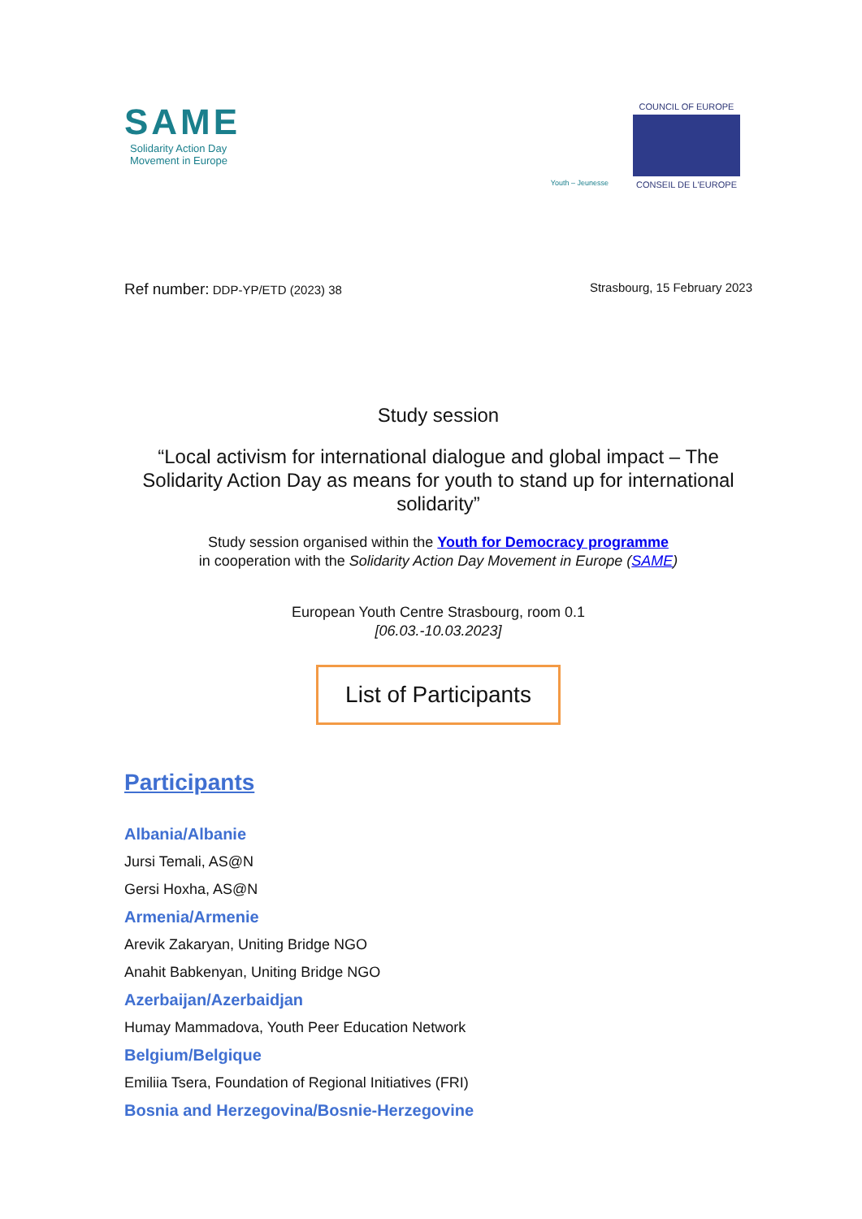SAME
Solidarity Action Day
Movement in Europe
Youth – Jeunesse
COUNCIL OF EUROPE
CONSEIL DE L'EUROPE
Ref number: DDP-YP/ETD (2023) 38
Strasbourg, 15 February 2023
Study session
“Local activism for international dialogue and global impact – The Solidarity Action Day as means for youth to stand up for international solidarity”
Study session organised within the Youth for Democracy programme
in cooperation with the Solidarity Action Day Movement in Europe (SAME)
European Youth Centre Strasbourg, room 0.1
[06.03.-10.03.2023]
List of Participants
Participants
Albania/Albanie
Jursi Temali, AS@N
Gersi Hoxha, AS@N
Armenia/Armenie
Arevik Zakaryan, Uniting Bridge NGO
Anahit Babkenyan, Uniting Bridge NGO
Azerbaijan/Azerbaidjan
Humay Mammadova, Youth Peer Education Network
Belgium/Belgique
Emiliia Tsera, Foundation of Regional Initiatives (FRI)
Bosnia and Herzegovina/Bosnie-Herzegovine